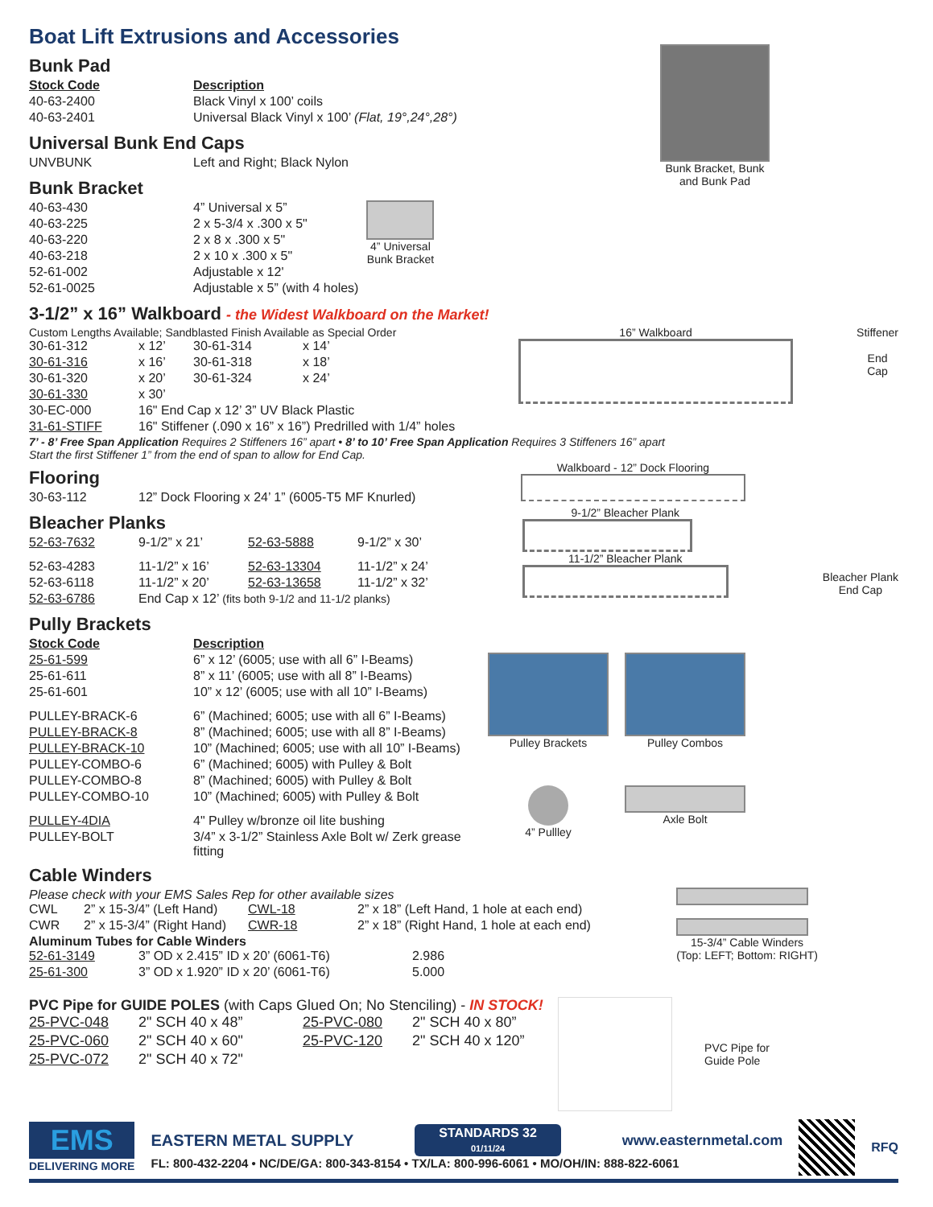Boat Lift Extrusions and Accessories
Bunk Pad
| Stock Code | Description |
| 40-63-2400 | Black Vinyl x 100’ coils |
| 40-63-2401 | Universal Black Vinyl x 100’ (Flat, 19°,24°,28°) |
Universal Bunk End Caps
| UNVBUNK | Left and Right; Black Nylon |
Bunk Bracket
| 40-63-430 | 4” Universal x 5” |
| 40-63-225 | 2 x 5-3/4 x .300 x 5" |
| 40-63-220 | 2 x 8 x .300 x 5" |
| 40-63-218 | 2 x 10 x .300 x 5" |
| 52-61-002 | Adjustable x 12' |
| 52-61-0025 | Adjustable x 5” (with 4 holes) |
4” Universal
Bunk Bracket
Bunk Bracket, Bunk
and Bunk Pad
3-1/2” x 16” Walkboard - the Widest Walkboard on the Market!
Custom Lengths Available; Sandblasted Finish Available as Special Order
| 30-61-312 | x 12’ | 30-61-314 | x 14’ |
| 30-61-316 | x 16’ | 30-61-318 | x 18’ |
| 30-61-320 | x 20’ | 30-61-324 | x 24’ |
| 30-61-330 | x 30’ | | |
| 30-EC-000 | 16" End Cap x 12’ 3” UV Black Plastic | | |
| 31-61-STIFF | 16" Stiffener (.090 x 16” x 16”) Predrilled with 1/4” holes | | |
16” Walkboard Stiffener
End
Cap
7’ - 8’ Free Span Application Requires 2 Stiffeners 16” apart • 8’ to 10’ Free Span Application Requires 3 Stiffeners 16” apart
Start the first Stiffener 1” from the end of span to allow for End Cap.
Flooring
| 30-63-112 | 12” Dock Flooring x 24’ 1” (6005-T5 MF Knurled) |
Walkboard - 12” Dock Flooring
Bleacher Planks
| 52-63-7632 | 9-1/2” x 21’ | 52-63-5888 | 9-1/2” x 30’ |
| 52-63-4283 | 11-1/2” x 16’ | 52-63-13304 | 11-1/2” x 24’ |
| 52-63-6118 | 11-1/2” x 20’ | 52-63-13658 | 11-1/2” x 32’ |
| 52-63-6786 | End Cap x 12’ (fits both 9-1/2 and 11-1/2 planks) | | |
9-1/2” Bleacher Plank
11-1/2” Bleacher Plank
Bleacher Plank
End Cap
Pully Brackets
| Stock Code | Description |
| 25-61-599 | 6” x 12’ (6005; use with all 6” I-Beams) |
| 25-61-611 | 8” x 11’ (6005; use with all 8” I-Beams) |
| 25-61-601 | 10” x 12’ (6005; use with all 10” I-Beams) |
| PULLEY-BRACK-6 | 6” (Machined; 6005; use with all 6” I-Beams) |
| PULLEY-BRACK-8 | 8” (Machined; 6005; use with all 8” I-Beams) |
| PULLEY-BRACK-10 | 10” (Machined; 6005; use with all 10” I-Beams) |
| PULLEY-COMBO-6 | 6” (Machined; 6005) with Pulley & Bolt |
| PULLEY-COMBO-8 | 8” (Machined; 6005) with Pulley & Bolt |
| PULLEY-COMBO-10 | 10” (Machined; 6005) with Pulley & Bolt |
| PULLEY-4DIA | 4" Pulley w/bronze oil lite bushing |
| PULLEY-BOLT | 3/4” x 3-1/2” Stainless Axle Bolt w/ Zerk grease fitting |
Pulley Brackets
Pulley Combos
4” Pullley
Axle Bolt
Cable Winders
Please check with your EMS Sales Rep for other available sizes
| CWL | 2” x 15-3/4” (Left Hand) | CWL-18 | 2” x 18” (Left Hand, 1 hole at each end) |
| CWR | 2” x 15-3/4” (Right Hand) | CWR-18 | 2” x 18” (Right Hand, 1 hole at each end) |
Aluminum Tubes for Cable Winders
| 52-61-3149 | 3” OD x 2.415” ID x 20’ (6061-T6) | 2.986 |
| 25-61-300 | 3” OD x 1.920” ID x 20’ (6061-T6) | 5.000 |
15-3/4” Cable Winders
(Top: LEFT; Bottom: RIGHT)
PVC Pipe for GUIDE POLES (with Caps Glued On; No Stenciling) - IN STOCK!
| 25-PVC-048 | 2" SCH 40 x 48” | 25-PVC-080 | 2" SCH 40 x 80” |
| 25-PVC-060 | 2" SCH 40 x 60" | 25-PVC-120 | 2" SCH 40 x 120” |
| 25-PVC-072 | 2" SCH 40 x 72" | | |
PVC Pipe for
Guide Pole
EMS
DELIVERING MORE
EASTERN METAL SUPPLY
STANDARDS 32
01/11/24
www.easternmetal.com
FL: 800-432-2204 • NC/DE/GA: 800-343-8154 • TX/LA: 800-996-6061 • MO/OH/IN: 888-822-6061
RFQ